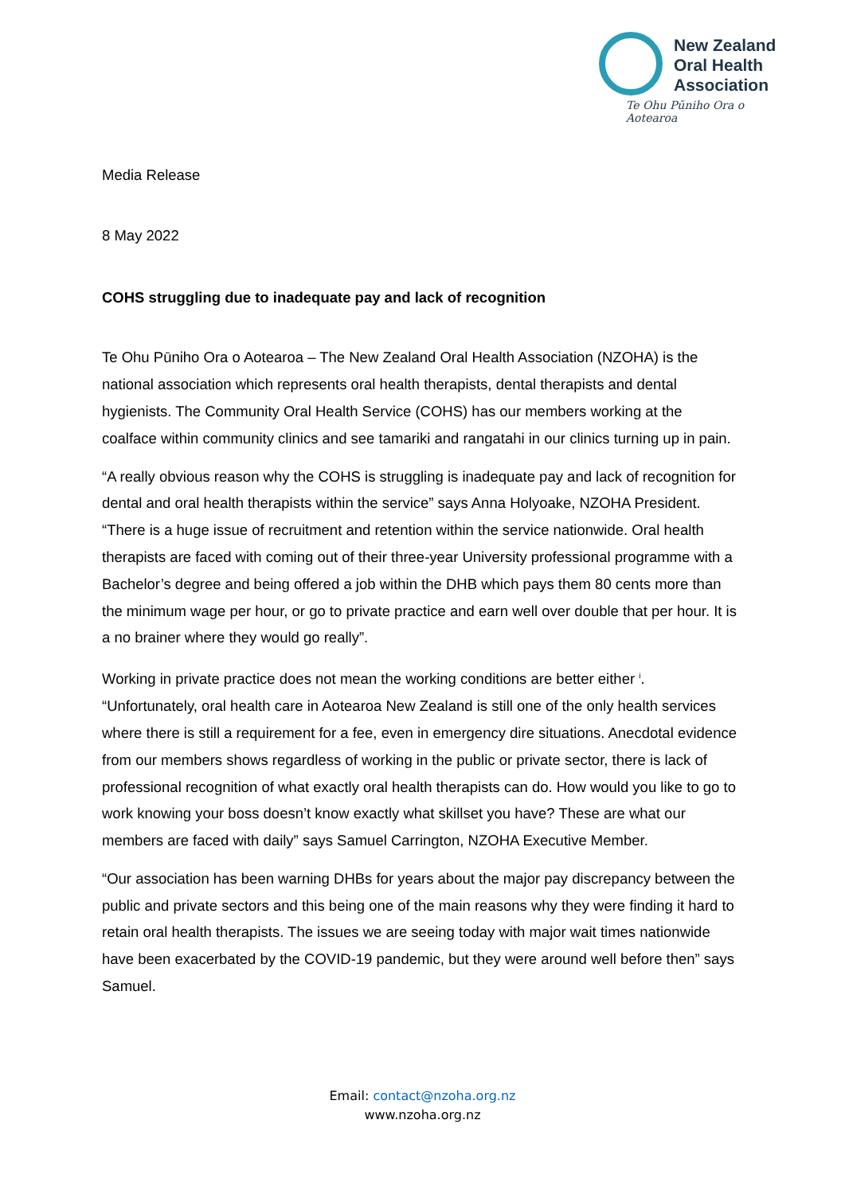New Zealand
Oral Health
Association
Te Ohu Pūniho Ora o Aotearoa
Media Release
8 May 2022
COHS struggling due to inadequate pay and lack of recognition
Te Ohu Pūniho Ora o Aotearoa – The New Zealand Oral Health Association (NZOHA) is the national association which represents oral health therapists, dental therapists and dental hygienists. The Community Oral Health Service (COHS) has our members working at the coalface within community clinics and see tamariki and rangatahi in our clinics turning up in pain.
“A really obvious reason why the COHS is struggling is inadequate pay and lack of recognition for dental and oral health therapists within the service” says Anna Holyoake, NZOHA President. “There is a huge issue of recruitment and retention within the service nationwide. Oral health therapists are faced with coming out of their three-year University professional programme with a Bachelor’s degree and being offered a job within the DHB which pays them 80 cents more than the minimum wage per hour, or go to private practice and earn well over double that per hour. It is a no brainer where they would go really”.
Working in private practice does not mean the working conditions are better either <sup>i</sup>. “Unfortunately, oral health care in Aotearoa New Zealand is still one of the only health services where there is still a requirement for a fee, even in emergency dire situations. Anecdotal evidence from our members shows regardless of working in the public or private sector, there is lack of professional recognition of what exactly oral health therapists can do. How would you like to go to work knowing your boss doesn’t know exactly what skillset you have? These are what our members are faced with daily” says Samuel Carrington, NZOHA Executive Member.
“Our association has been warning DHBs for years about the major pay discrepancy between the public and private sectors and this being one of the main reasons why they were finding it hard to retain oral health therapists. The issues we are seeing today with major wait times nationwide have been exacerbated by the COVID-19 pandemic, but they were around well before then” says Samuel.
Email: contact@nzoha.org.nz
www.nzoha.org.nz